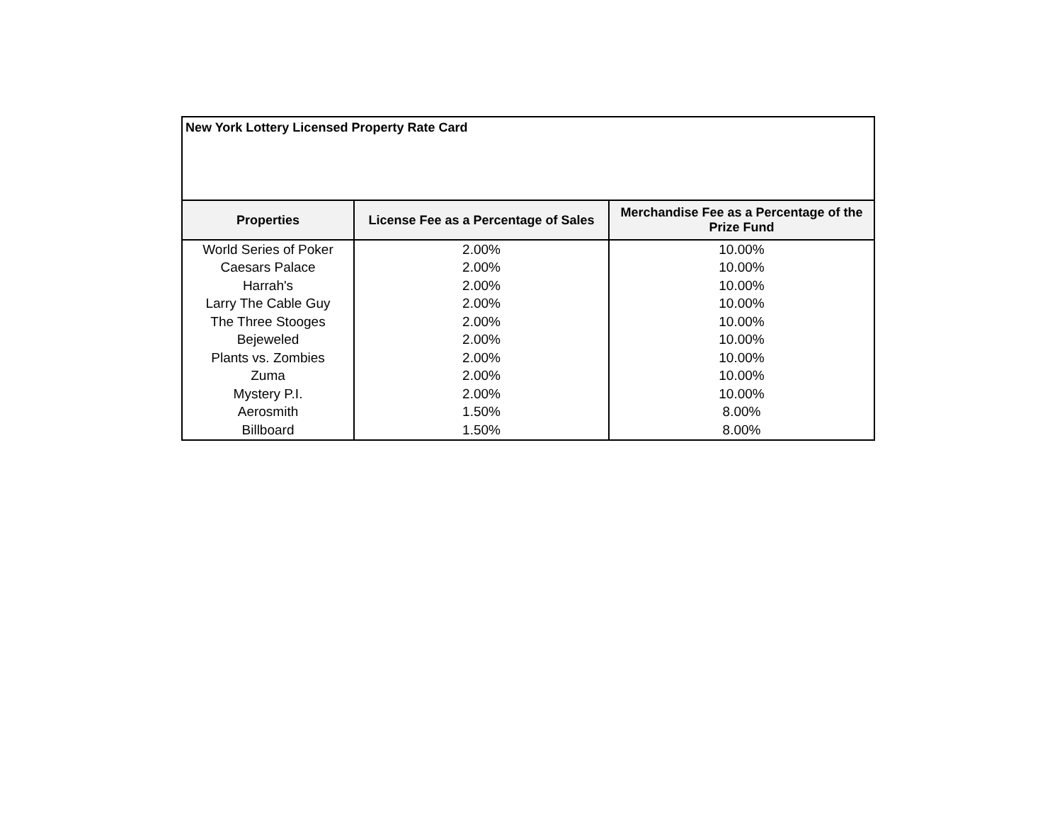| New York Lottery Licensed Property Rate Card | | |
| Properties | License Fee as a Percentage of Sales | Merchandise Fee as a Percentage of the Prize Fund |
| World Series of Poker | 2.00% | 10.00% |
| Caesars Palace | 2.00% | 10.00% |
| Harrah's | 2.00% | 10.00% |
| Larry The Cable Guy | 2.00% | 10.00% |
| The Three Stooges | 2.00% | 10.00% |
| Bejeweled | 2.00% | 10.00% |
| Plants vs. Zombies | 2.00% | 10.00% |
| Zuma | 2.00% | 10.00% |
| Mystery P.I. | 2.00% | 10.00% |
| Aerosmith | 1.50% | 8.00% |
| Billboard | 1.50% | 8.00% |